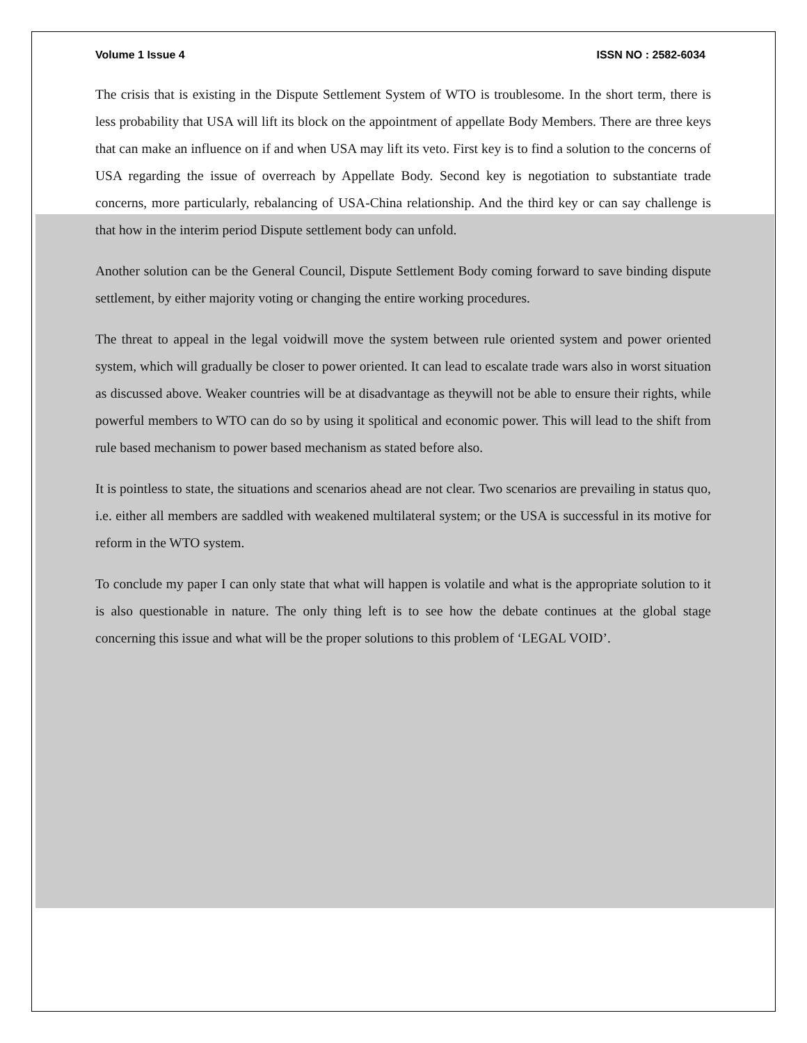Volume 1 Issue 4 ISSN NO : 2582-6034
The crisis that is existing in the Dispute Settlement System of WTO is troublesome. In the short term, there is less probability that USA will lift its block on the appointment of appellate Body Members. There are three keys that can make an influence on if and when USA may lift its veto. First key is to find a solution to the concerns of USA regarding the issue of overreach by Appellate Body. Second key is negotiation to substantiate trade concerns, more particularly, rebalancing of USA-China relationship. And the third key or can say challenge is that how in the interim period Dispute settlement body can unfold.
Another solution can be the General Council, Dispute Settlement Body coming forward to save binding dispute settlement, by either majority voting or changing the entire working procedures.
The threat to appeal in the legal voidwill move the system between rule oriented system and power oriented system, which will gradually be closer to power oriented. It can lead to escalate trade wars also in worst situation as discussed above. Weaker countries will be at disadvantage as theywill not be able to ensure their rights, while powerful members to WTO can do so by using it spolitical and economic power. This will lead to the shift from rule based mechanism to power based mechanism as stated before also.
It is pointless to state, the situations and scenarios ahead are not clear. Two scenarios are prevailing in status quo, i.e. either all members are saddled with weakened multilateral system; or the USA is successful in its motive for reform in the WTO system.
To conclude my paper I can only state that what will happen is volatile and what is the appropriate solution to it is also questionable in nature. The only thing left is to see how the debate continues at the global stage concerning this issue and what will be the proper solutions to this problem of ‘LEGAL VOID’.